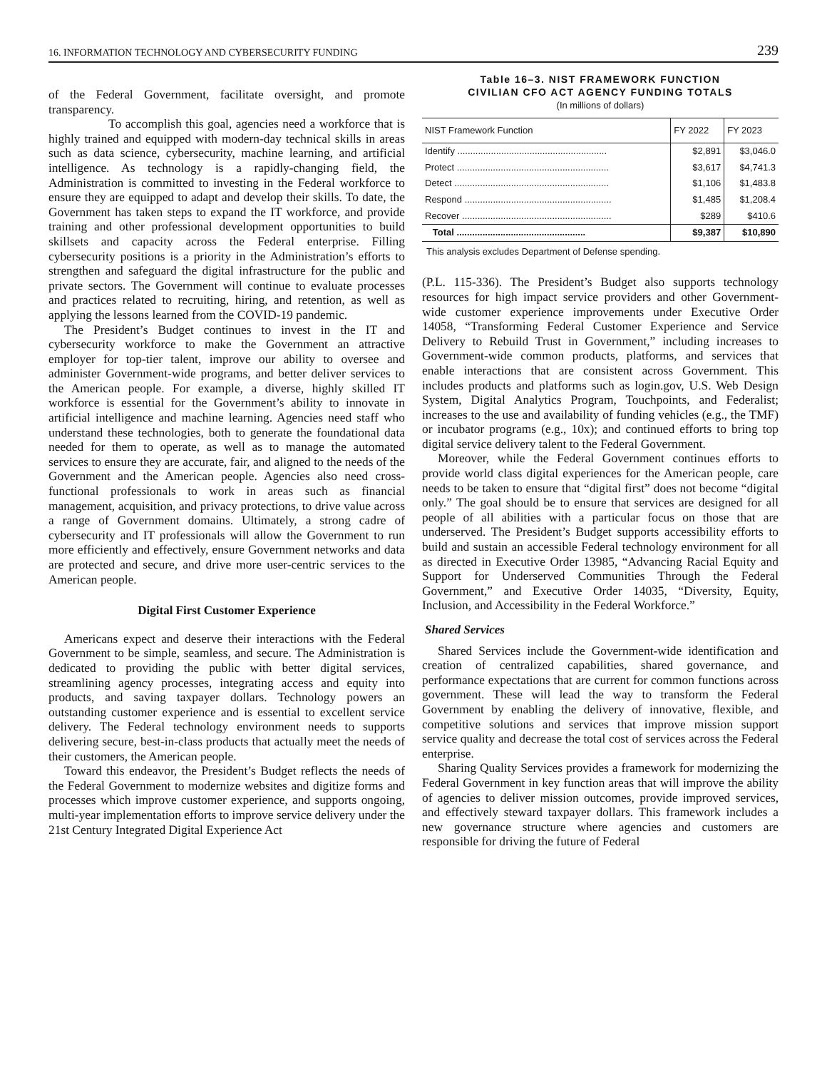16. INFORMATION TECHNOLOGY AND CYBERSECURITY FUNDING 239
of the Federal Government, facilitate oversight, and promote transparency.
To accomplish this goal, agencies need a workforce that is highly trained and equipped with modern-day technical skills in areas such as data science, cybersecurity, machine learning, and artificial intelligence. As technology is a rapidly-changing field, the Administration is committed to investing in the Federal workforce to ensure they are equipped to adapt and develop their skills. To date, the Government has taken steps to expand the IT workforce, and provide training and other professional development opportunities to build skillsets and capacity across the Federal enterprise. Filling cybersecurity positions is a priority in the Administration’s efforts to strengthen and safeguard the digital infrastructure for the public and private sectors. The Government will continue to evaluate processes and practices related to recruiting, hiring, and retention, as well as applying the lessons learned from the COVID-19 pandemic.
The President’s Budget continues to invest in the IT and cybersecurity workforce to make the Government an attractive employer for top-tier talent, improve our ability to oversee and administer Government-wide programs, and better deliver services to the American people. For example, a diverse, highly skilled IT workforce is essential for the Government’s ability to innovate in artificial intelligence and machine learning. Agencies need staff who understand these technologies, both to generate the foundational data needed for them to operate, as well as to manage the automated services to ensure they are accurate, fair, and aligned to the needs of the Government and the American people. Agencies also need cross-functional professionals to work in areas such as financial management, acquisition, and privacy protections, to drive value across a range of Government domains. Ultimately, a strong cadre of cybersecurity and IT professionals will allow the Government to run more efficiently and effectively, ensure Government networks and data are protected and secure, and drive more user-centric services to the American people.
Digital First Customer Experience
Americans expect and deserve their interactions with the Federal Government to be simple, seamless, and secure. The Administration is dedicated to providing the public with better digital services, streamlining agency processes, integrating access and equity into products, and saving taxpayer dollars. Technology powers an outstanding customer experience and is essential to excellent service delivery. The Federal technology environment needs to supports delivering secure, best-in-class products that actually meet the needs of their customers, the American people.
Toward this endeavor, the President’s Budget reflects the needs of the Federal Government to modernize websites and digitize forms and processes which improve customer experience, and supports ongoing, multi-year implementation efforts to improve service delivery under the 21st Century Integrated Digital Experience Act
Table 16–3. NIST FRAMEWORK FUNCTION
CIVILIAN CFO ACT AGENCY FUNDING TOTALS
(In millions of dollars)
| NIST Framework Function | FY 2022 | FY 2023 |
| --- | --- | --- |
| Identify .......................................................... | $2,891 | $3,046.0 |
| Protect ........................................................... | $3,617 | $4,741.3 |
| Detect ............................................................ | $1,106 | $1,483.8 |
| Respond ......................................................... | $1,485 | $1,208.4 |
| Recover .......................................................... | $289 | $410.6 |
| Total .................................................. | $9,387 | $10,890 |
This analysis excludes Department of Defense spending.
(P.L. 115-336). The President’s Budget also supports technology resources for high impact service providers and other Government-wide customer experience improvements under Executive Order 14058, “Transforming Federal Customer Experience and Service Delivery to Rebuild Trust in Government,” including increases to Government-wide common products, platforms, and services that enable interactions that are consistent across Government. This includes products and platforms such as login.gov, U.S. Web Design System, Digital Analytics Program, Touchpoints, and Federalist; increases to the use and availability of funding vehicles (e.g., the TMF) or incubator programs (e.g., 10x); and continued efforts to bring top digital service delivery talent to the Federal Government.
Moreover, while the Federal Government continues efforts to provide world class digital experiences for the American people, care needs to be taken to ensure that “digital first” does not become “digital only.” The goal should be to ensure that services are designed for all people of all abilities with a particular focus on those that are underserved. The President’s Budget supports accessibility efforts to build and sustain an accessible Federal technology environment for all as directed in Executive Order 13985, “Advancing Racial Equity and Support for Underserved Communities Through the Federal Government,” and Executive Order 14035, “Diversity, Equity, Inclusion, and Accessibility in the Federal Workforce.”
Shared Services
Shared Services include the Government-wide identification and creation of centralized capabilities, shared governance, and performance expectations that are current for common functions across government. These will lead the way to transform the Federal Government by enabling the delivery of innovative, flexible, and competitive solutions and services that improve mission support service quality and decrease the total cost of services across the Federal enterprise.
Sharing Quality Services provides a framework for modernizing the Federal Government in key function areas that will improve the ability of agencies to deliver mission outcomes, provide improved services, and effectively steward taxpayer dollars. This framework includes a new governance structure where agencies and customers are responsible for driving the future of Federal